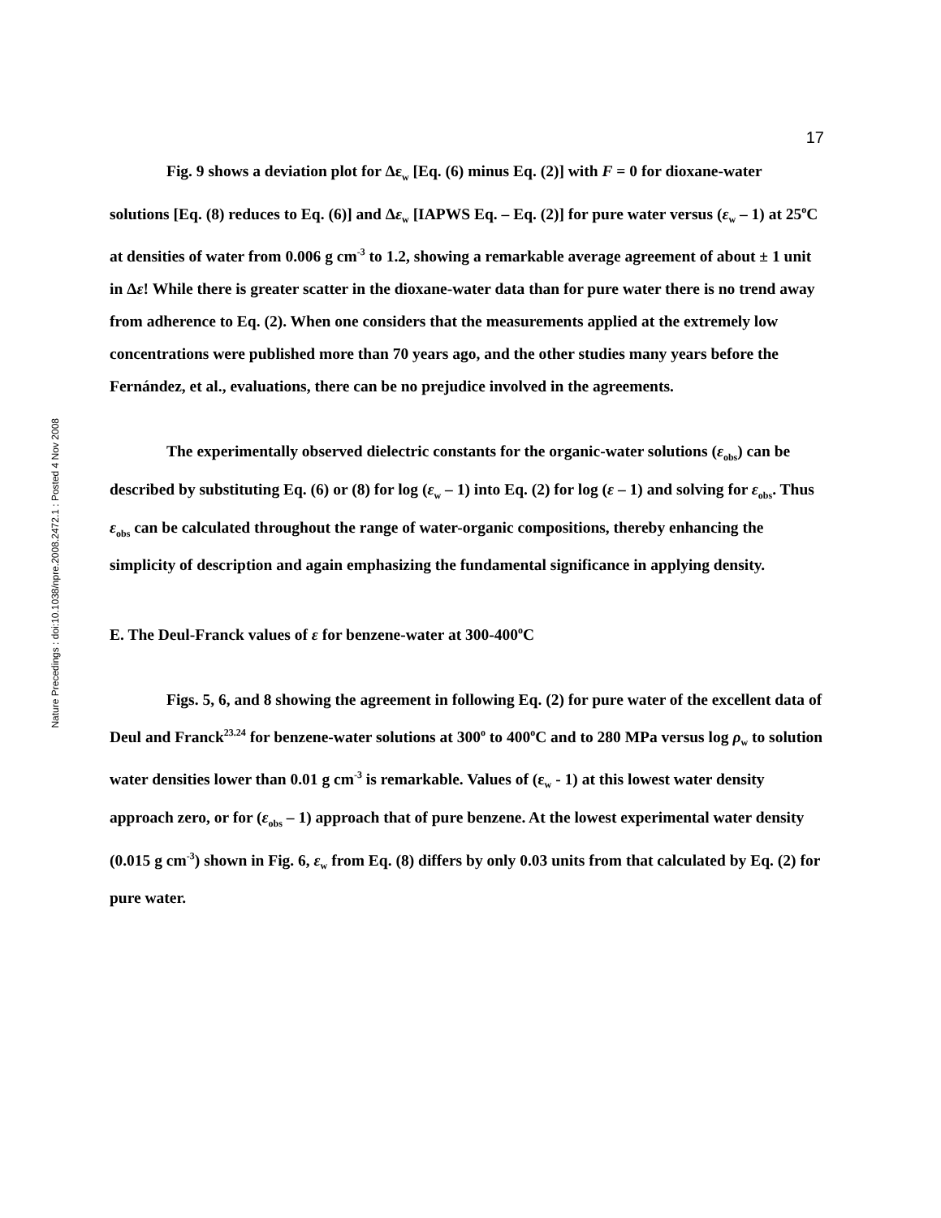Nature Precedings : doi:10.1038/npre.2008.2472.1 : Posted 4 Nov 2008
17
Fig. 9 shows a deviation plot for Δε<sub>w</sub> [Eq. (6) minus Eq. (2)] with F = 0 for dioxane-water solutions [Eq. (8) reduces to Eq. (6)] and Δε<sub>w</sub> [IAPWS Eq. – Eq. (2)] for pure water versus (ε<sub>w</sub> – 1) at 25<sup>o</sup>C at densities of water from 0.006 g cm<sup>-3</sup> to 1.2, showing a remarkable average agreement of about ± 1 unit in Δε! While there is greater scatter in the dioxane-water data than for pure water there is no trend away from adherence to Eq. (2). When one considers that the measurements applied at the extremely low concentrations were published more than 70 years ago, and the other studies many years before the Fernández, et al., evaluations, there can be no prejudice involved in the agreements.
The experimentally observed dielectric constants for the organic-water solutions (ε<sub>obs</sub>) can be described by substituting Eq. (6) or (8) for log (ε<sub>w</sub> – 1) into Eq. (2) for log (ε – 1) and solving for ε<sub>obs</sub>. Thus ε<sub>obs</sub> can be calculated throughout the range of water-organic compositions, thereby enhancing the simplicity of description and again emphasizing the fundamental significance in applying density.
E. The Deul-Franck values of ε for benzene-water at 300-400<sup>o</sup>C
Figs. 5, 6, and 8 showing the agreement in following Eq. (2) for pure water of the excellent data of Deul and Franck<sup>23.24</sup> for benzene-water solutions at 300<sup>o</sup> to 400<sup>o</sup>C and to 280 MPa versus log ρ<sub>w</sub> to solution water densities lower than 0.01 g cm<sup>-3</sup> is remarkable. Values of (ε<sub>w</sub> - 1) at this lowest water density approach zero, or for (ε<sub>obs</sub> – 1) approach that of pure benzene. At the lowest experimental water density (0.015 g cm<sup>-3</sup>) shown in Fig. 6, ε<sub>w</sub> from Eq. (8) differs by only 0.03 units from that calculated by Eq. (2) for pure water.